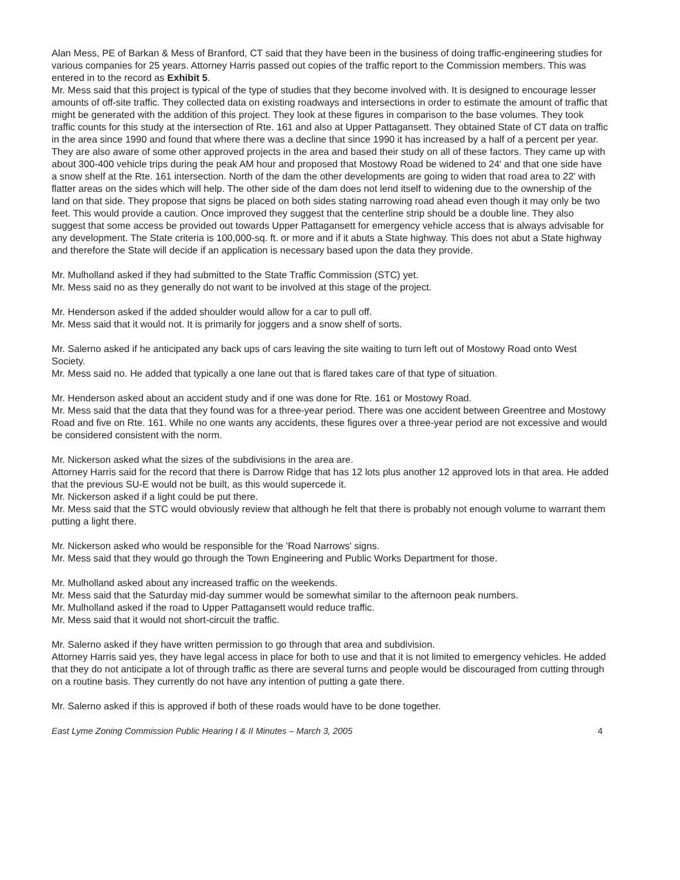Alan Mess, PE of Barkan & Mess of Branford, CT said that they have been in the business of doing traffic-engineering studies for various companies for 25 years. Attorney Harris passed out copies of the traffic report to the Commission members. This was entered in to the record as Exhibit 5.
Mr. Mess said that this project is typical of the type of studies that they become involved with. It is designed to encourage lesser amounts of off-site traffic. They collected data on existing roadways and intersections in order to estimate the amount of traffic that might be generated with the addition of this project. They look at these figures in comparison to the base volumes. They took traffic counts for this study at the intersection of Rte. 161 and also at Upper Pattagansett. They obtained State of CT data on traffic in the area since 1990 and found that where there was a decline that since 1990 it has increased by a half of a percent per year. They are also aware of some other approved projects in the area and based their study on all of these factors. They came up with about 300-400 vehicle trips during the peak AM hour and proposed that Mostowy Road be widened to 24' and that one side have a snow shelf at the Rte. 161 intersection. North of the dam the other developments are going to widen that road area to 22' with flatter areas on the sides which will help. The other side of the dam does not lend itself to widening due to the ownership of the land on that side. They propose that signs be placed on both sides stating narrowing road ahead even though it may only be two feet. This would provide a caution. Once improved they suggest that the centerline strip should be a double line. They also suggest that some access be provided out towards Upper Pattagansett for emergency vehicle access that is always advisable for any development. The State criteria is 100,000-sq. ft. or more and if it abuts a State highway. This does not abut a State highway and therefore the State will decide if an application is necessary based upon the data they provide.
Mr. Mulholland asked if they had submitted to the State Traffic Commission (STC) yet.
Mr. Mess said no as they generally do not want to be involved at this stage of the project.
Mr. Henderson asked if the added shoulder would allow for a car to pull off.
Mr. Mess said that it would not. It is primarily for joggers and a snow shelf of sorts.
Mr. Salerno asked if he anticipated any back ups of cars leaving the site waiting to turn left out of Mostowy Road onto West Society.
Mr. Mess said no. He added that typically a one lane out that is flared takes care of that type of situation.
Mr. Henderson asked about an accident study and if one was done for Rte. 161 or Mostowy Road.
Mr. Mess said that the data that they found was for a three-year period. There was one accident between Greentree and Mostowy Road and five on Rte. 161. While no one wants any accidents, these figures over a three-year period are not excessive and would be considered consistent with the norm.
Mr. Nickerson asked what the sizes of the subdivisions in the area are.
Attorney Harris said for the record that there is Darrow Ridge that has 12 lots plus another 12 approved lots in that area. He added that the previous SU-E would not be built, as this would supercede it.
Mr. Nickerson asked if a light could be put there.
Mr. Mess said that the STC would obviously review that although he felt that there is probably not enough volume to warrant them putting a light there.
Mr. Nickerson asked who would be responsible for the 'Road Narrows' signs.
Mr. Mess said that they would go through the Town Engineering and Public Works Department for those.
Mr. Mulholland asked about any increased traffic on the weekends.
Mr. Mess said that the Saturday mid-day summer would be somewhat similar to the afternoon peak numbers.
Mr. Mulholland asked if the road to Upper Pattagansett would reduce traffic.
Mr. Mess said that it would not short-circuit the traffic.
Mr. Salerno asked if they have written permission to go through that area and subdivision.
Attorney Harris said yes, they have legal access in place for both to use and that it is not limited to emergency vehicles. He added that they do not anticipate a lot of through traffic as there are several turns and people would be discouraged from cutting through on a routine basis. They currently do not have any intention of putting a gate there.
Mr. Salerno asked if this is approved if both of these roads would have to be done together.
East Lyme Zoning Commission Public Hearing I & II Minutes – March 3, 2005 4